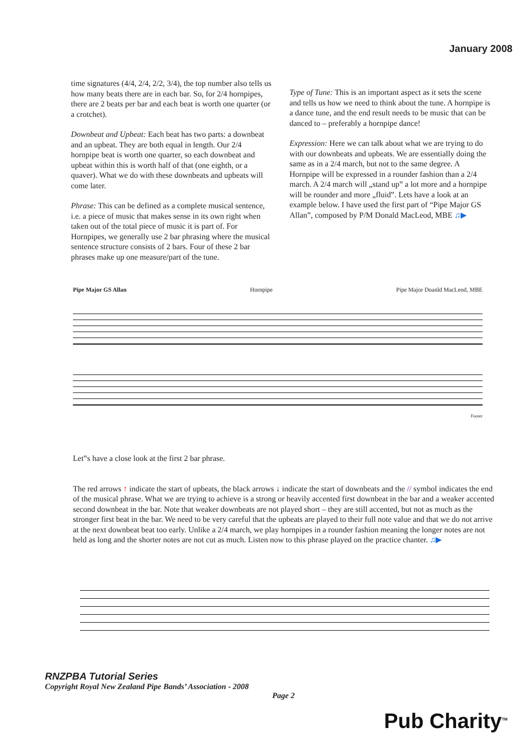January 2008
time signatures (4/4, 2/4, 2/2, 3/4), the top number also tells us how many beats there are in each bar. So, for 2/4 hornpipes, there are 2 beats per bar and each beat is worth one quarter (or a crotchet).
Downbeat and Upbeat: Each beat has two parts: a downbeat and an upbeat. They are both equal in length. Our 2/4 hornpipe beat is worth one quarter, so each downbeat and upbeat within this is worth half of that (one eighth, or a quaver). What we do with these downbeats and upbeats will come later.
Phrase: This can be defined as a complete musical sentence, i.e. a piece of music that makes sense in its own right when taken out of the total piece of music it is part of. For Hornpipes, we generally use 2 bar phrasing where the musical sentence structure consists of 2 bars. Four of these 2 bar phrases make up one measure/part of the tune.
Type of Tune: This is an important aspect as it sets the scene and tells us how we need to think about the tune. A hornpipe is a dance tune, and the end result needs to be music that can be danced to – preferably a hornpipe dance!
Expression: Here we can talk about what we are trying to do with our downbeats and upbeats. We are essentially doing the same as in a 2/4 march, but not to the same degree. A Hornpipe will be expressed in a rounder fashion than a 2/4 march. A 2/4 march will „stand up‟ a lot more and a hornpipe will be rounder and more „fluid‟. Lets have a look at an example below. I have used the first part of “Pipe Major GS Allan”, composed by P/M Donald MacLeod, MBE ♫▶
Pipe Major GS Allan Hornpipe Pipe Major Doanld MacLeod, MBE
Footer
Let‟s have a close look at the first 2 bar phrase.
The red arrows ↑ indicate the start of upbeats, the black arrows ↓ indicate the start of downbeats and the // symbol indicates the end of the musical phrase. What we are trying to achieve is a strong or heavily accented first downbeat in the bar and a weaker accented second downbeat in the bar. Note that weaker downbeats are not played short – they are still accented, but not as much as the stronger first beat in the bar. We need to be very careful that the upbeats are played to their full note value and that we do not arrive at the next downbeat beat too early. Unlike a 2/4 march, we play hornpipes in a rounder fashion meaning the longer notes are not held as long and the shorter notes are not cut as much. Listen now to this phrase played on the practice chanter. ♫▶
RNZPBA Tutorial Series
Copyright Royal New Zealand Pipe Bands’ Association - 2008
Page 2
Pub Charity<sup>TM</sup>